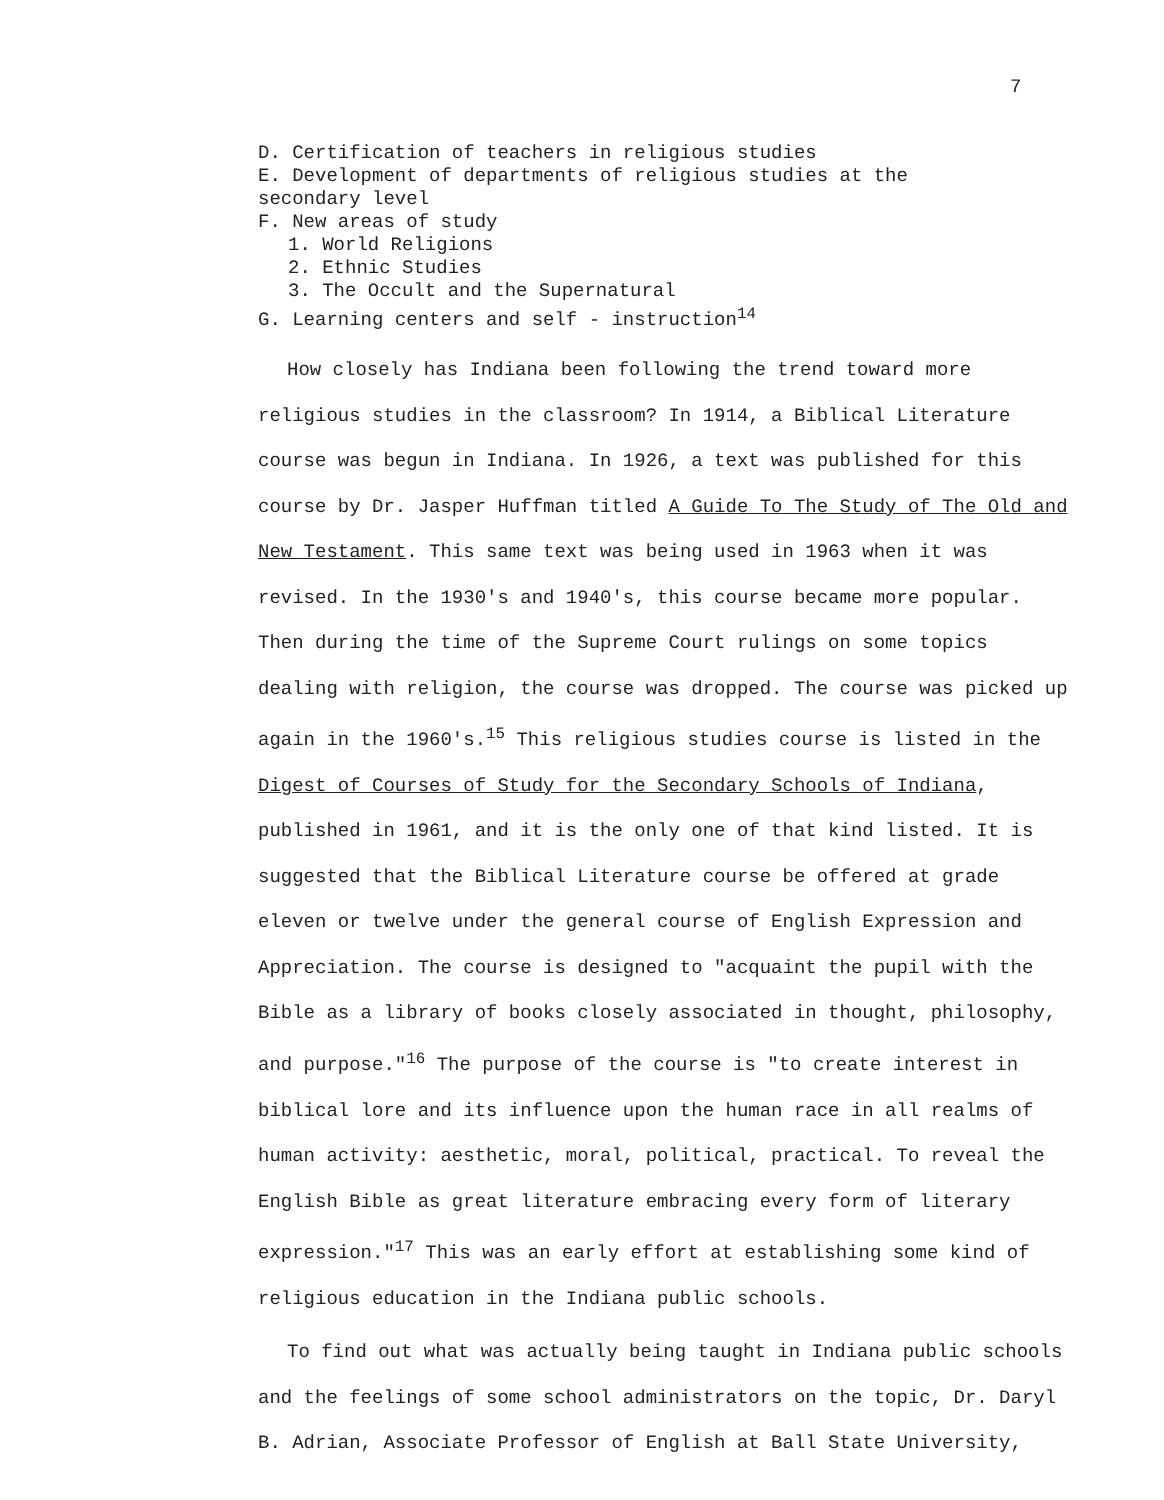7
D. Certification of teachers in religious studies
E. Development of departments of religious studies at the
secondary level
F. New areas of study
1. World Religions
2. Ethnic Studies
3. The Occult and the Supernatural
G. Learning centers and self - instruction<sup>14</sup>
How closely has Indiana been following the trend toward more religious studies in the classroom? In 1914, a Biblical Literature course was begun in Indiana. In 1926, a text was published for this course by Dr. Jasper Huffman titled A Guide To The Study of The Old and New Testament. This same text was being used in 1963 when it was revised. In the 1930's and 1940's, this course became more popular. Then during the time of the Supreme Court rulings on some topics dealing with religion, the course was dropped. The course was picked up again in the 1960's.<sup>15</sup> This religious studies course is listed in the Digest of Courses of Study for the Secondary Schools of Indiana, published in 1961, and it is the only one of that kind listed. It is suggested that the Biblical Literature course be offered at grade eleven or twelve under the general course of English Expression and Appreciation. The course is designed to "acquaint the pupil with the Bible as a library of books closely associated in thought, philosophy, and purpose."<sup>16</sup> The purpose of the course is "to create interest in biblical lore and its influence upon the human race in all realms of human activity: aesthetic, moral, political, practical. To reveal the English Bible as great literature embracing every form of literary expression."<sup>17</sup> This was an early effort at establishing some kind of religious education in the Indiana public schools.
To find out what was actually being taught in Indiana public schools and the feelings of some school administrators on the topic, Dr. Daryl B. Adrian, Associate Professor of English at Ball State University,